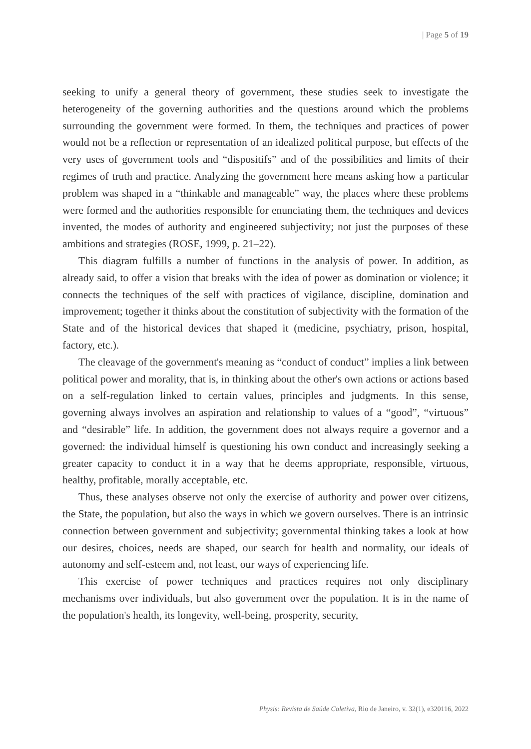| Page 5 of 19
seeking to unify a general theory of government, these studies seek to investigate the heterogeneity of the governing authorities and the questions around which the problems surrounding the government were formed. In them, the techniques and practices of power would not be a reflection or representation of an idealized political purpose, but effects of the very uses of government tools and “dispositifs” and of the possibilities and limits of their regimes of truth and practice. Analyzing the government here means asking how a particular problem was shaped in a “thinkable and manageable” way, the places where these problems were formed and the authorities responsible for enunciating them, the techniques and devices invented, the modes of authority and engineered subjectivity; not just the purposes of these ambitions and strategies (ROSE, 1999, p. 21–22).
This diagram fulfills a number of functions in the analysis of power. In addition, as already said, to offer a vision that breaks with the idea of power as domination or violence; it connects the techniques of the self with practices of vigilance, discipline, domination and improvement; together it thinks about the constitution of subjectivity with the formation of the State and of the historical devices that shaped it (medicine, psychiatry, prison, hospital, factory, etc.).
The cleavage of the government's meaning as “conduct of conduct” implies a link between political power and morality, that is, in thinking about the other's own actions or actions based on a self-regulation linked to certain values, principles and judgments. In this sense, governing always involves an aspiration and relationship to values of a “good”, “virtuous” and “desirable” life. In addition, the government does not always require a governor and a governed: the individual himself is questioning his own conduct and increasingly seeking a greater capacity to conduct it in a way that he deems appropriate, responsible, virtuous, healthy, profitable, morally acceptable, etc.
Thus, these analyses observe not only the exercise of authority and power over citizens, the State, the population, but also the ways in which we govern ourselves. There is an intrinsic connection between government and subjectivity; governmental thinking takes a look at how our desires, choices, needs are shaped, our search for health and normality, our ideals of autonomy and self-esteem and, not least, our ways of experiencing life.
This exercise of power techniques and practices requires not only disciplinary mechanisms over individuals, but also government over the population. It is in the name of the population's health, its longevity, well-being, prosperity, security,
Physis: Revista de Saúde Coletiva, Rio de Janeiro, v. 32(1), e320116, 2022